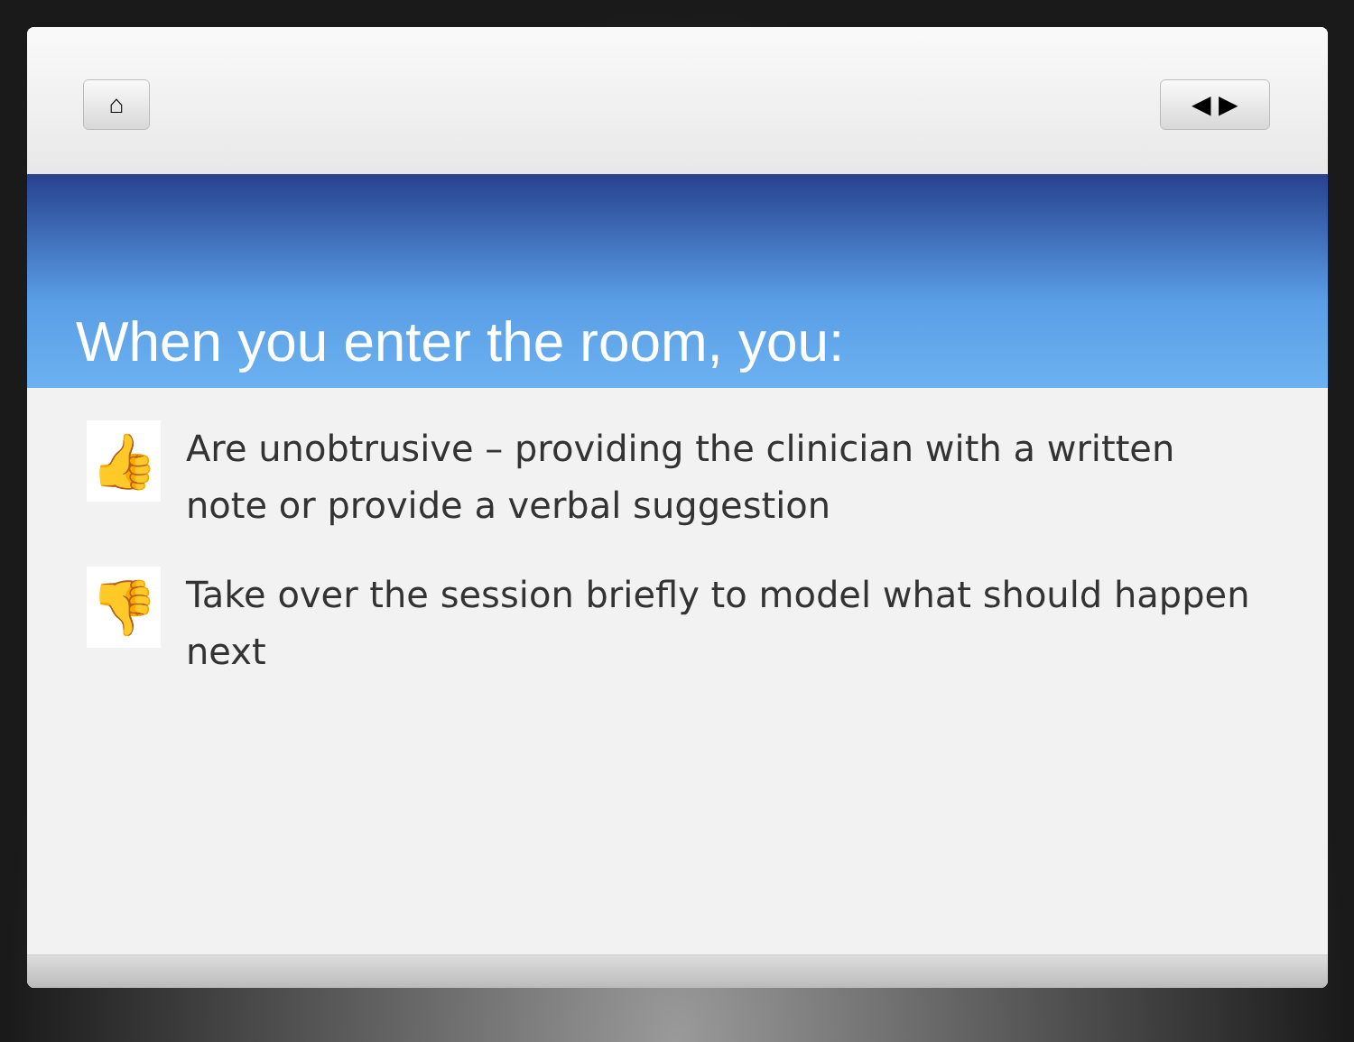⌂ ◀ ▶
When you enter the room, you:
👍
Are unobtrusive – providing the clinician with a written note or provide a verbal suggestion
👎
Take over the session briefly to model what should happen next